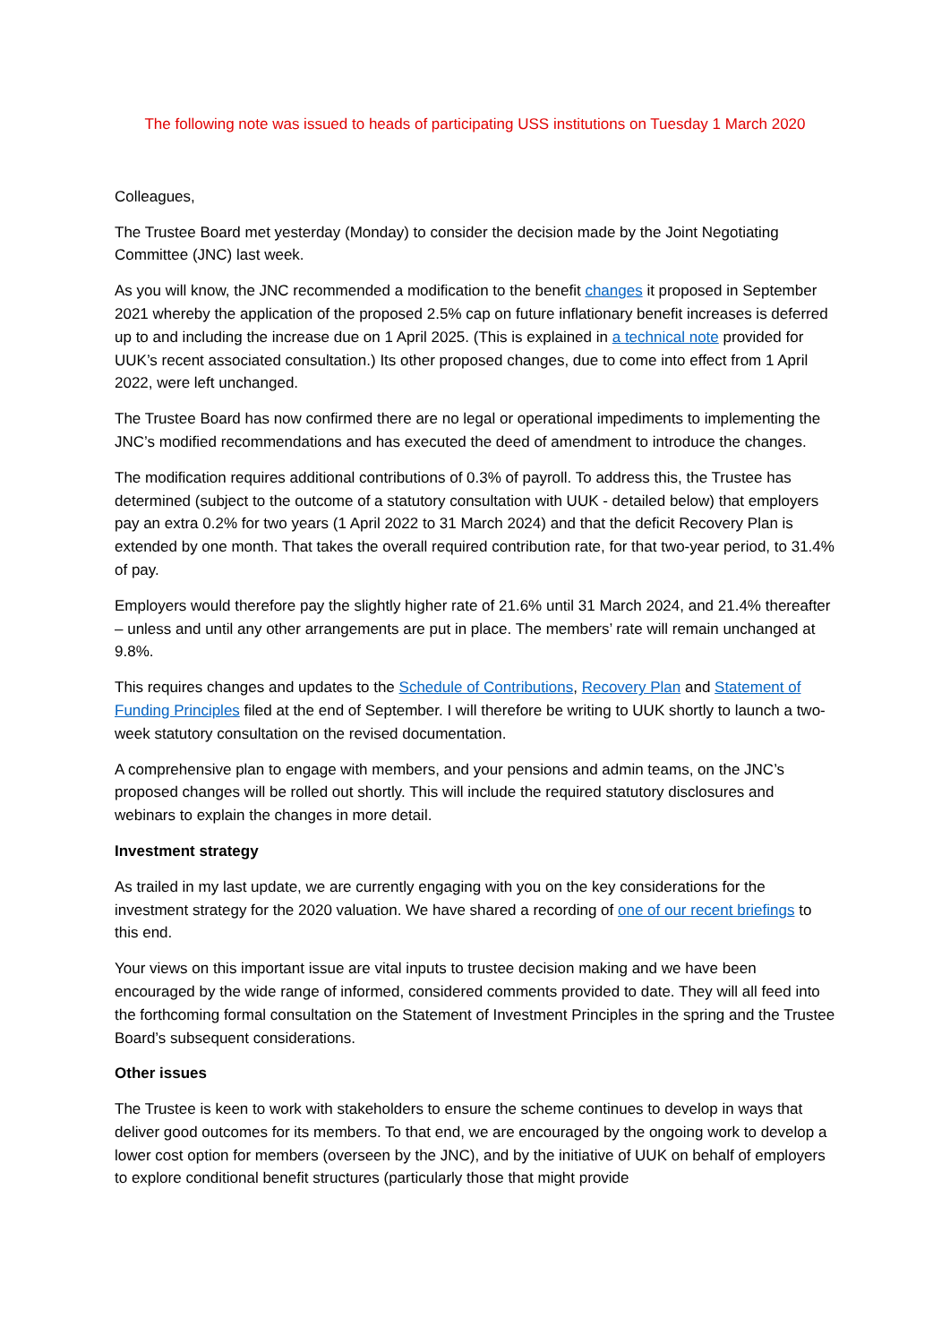The following note was issued to heads of participating USS institutions on Tuesday 1 March 2020
Colleagues,
The Trustee Board met yesterday (Monday) to consider the decision made by the Joint Negotiating Committee (JNC) last week.
As you will know, the JNC recommended a modification to the benefit changes it proposed in September 2021 whereby the application of the proposed 2.5% cap on future inflationary benefit increases is deferred up to and including the increase due on 1 April 2025. (This is explained in a technical note provided for UUK’s recent associated consultation.) Its other proposed changes, due to come into effect from 1 April 2022, were left unchanged.
The Trustee Board has now confirmed there are no legal or operational impediments to implementing the JNC’s modified recommendations and has executed the deed of amendment to introduce the changes.
The modification requires additional contributions of 0.3% of payroll. To address this, the Trustee has determined (subject to the outcome of a statutory consultation with UUK - detailed below) that employers pay an extra 0.2% for two years (1 April 2022 to 31 March 2024) and that the deficit Recovery Plan is extended by one month. That takes the overall required contribution rate, for that two-year period, to 31.4% of pay.
Employers would therefore pay the slightly higher rate of 21.6% until 31 March 2024, and 21.4% thereafter – unless and until any other arrangements are put in place. The members’ rate will remain unchanged at 9.8%.
This requires changes and updates to the Schedule of Contributions, Recovery Plan and Statement of Funding Principles filed at the end of September. I will therefore be writing to UUK shortly to launch a two-week statutory consultation on the revised documentation.
A comprehensive plan to engage with members, and your pensions and admin teams, on the JNC’s proposed changes will be rolled out shortly. This will include the required statutory disclosures and webinars to explain the changes in more detail.
Investment strategy
As trailed in my last update, we are currently engaging with you on the key considerations for the investment strategy for the 2020 valuation. We have shared a recording of one of our recent briefings to this end.
Your views on this important issue are vital inputs to trustee decision making and we have been encouraged by the wide range of informed, considered comments provided to date. They will all feed into the forthcoming formal consultation on the Statement of Investment Principles in the spring and the Trustee Board’s subsequent considerations.
Other issues
The Trustee is keen to work with stakeholders to ensure the scheme continues to develop in ways that deliver good outcomes for its members. To that end, we are encouraged by the ongoing work to develop a lower cost option for members (overseen by the JNC), and by the initiative of UUK on behalf of employers to explore conditional benefit structures (particularly those that might provide